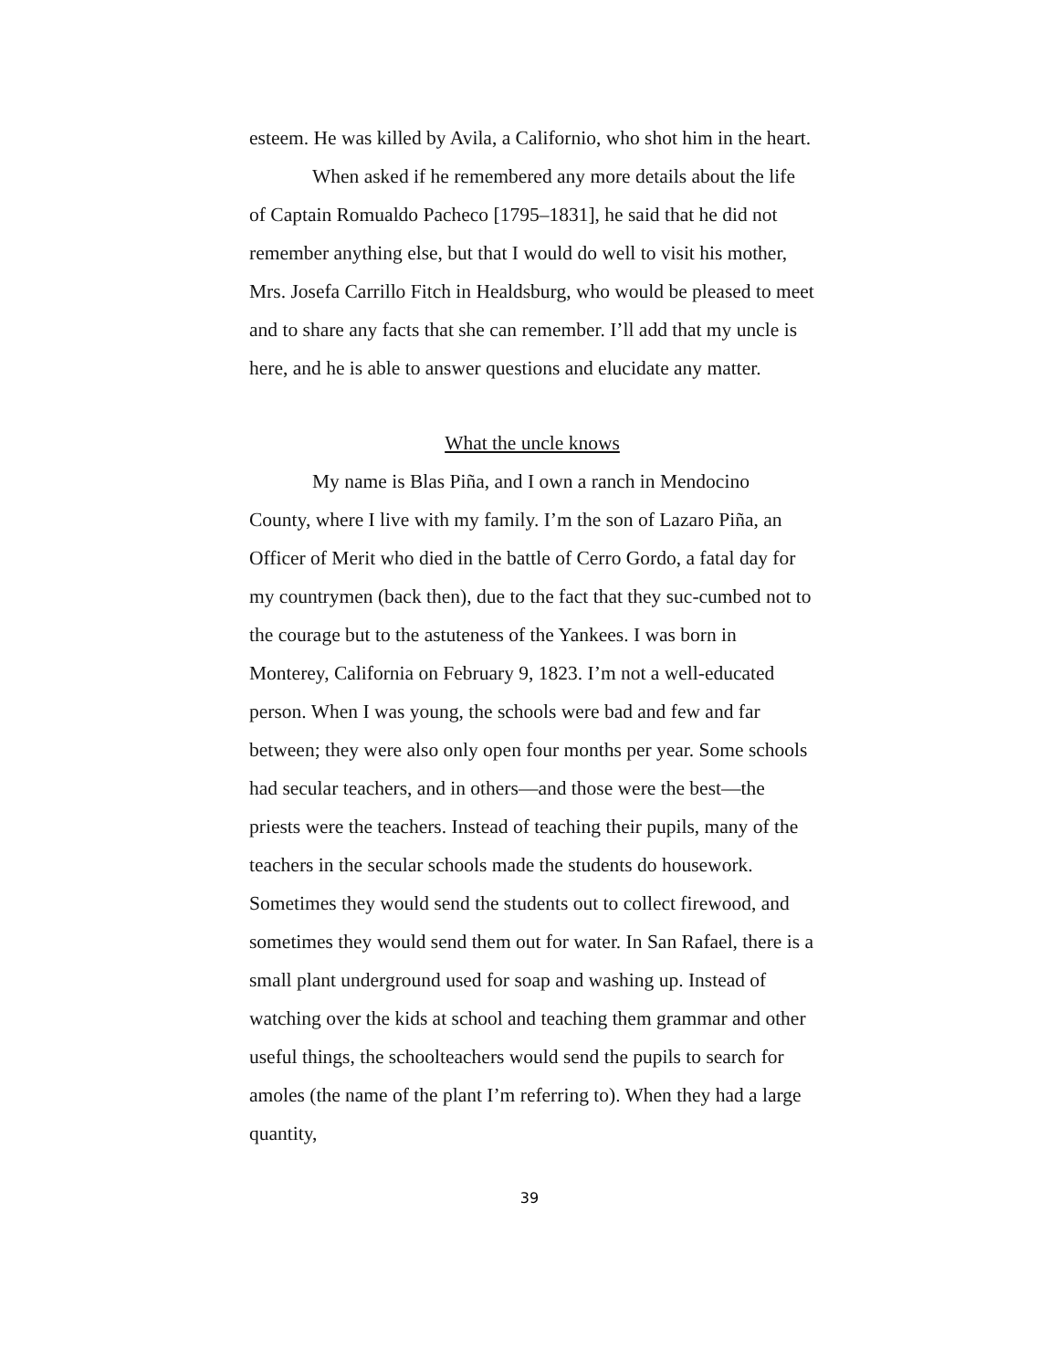esteem. He was killed by Avila, a Californio, who shot him in the heart.
When asked if he remembered any more details about the life of Captain Romualdo Pacheco [1795–1831], he said that he did not remember anything else, but that I would do well to visit his mother, Mrs. Josefa Carrillo Fitch in Healdsburg, who would be pleased to meet and to share any facts that she can remember. I’ll add that my uncle is here, and he is able to answer questions and elucidate any matter.
What the uncle knows
My name is Blas Piña, and I own a ranch in Mendocino County, where I live with my family. I’m the son of Lazaro Piña, an Officer of Merit who died in the battle of Cerro Gordo, a fatal day for my countrymen (back then), due to the fact that they suc-cumbed not to the courage but to the astuteness of the Yankees. I was born in Monterey, California on February 9, 1823. I’m not a well-educated person. When I was young, the schools were bad and few and far between; they were also only open four months per year. Some schools had secular teachers, and in others—and those were the best—the priests were the teachers. Instead of teaching their pupils, many of the teachers in the secular schools made the students do housework. Sometimes they would send the students out to collect firewood, and sometimes they would send them out for water. In San Rafael, there is a small plant underground used for soap and washing up. Instead of watching over the kids at school and teaching them grammar and other useful things, the schoolteachers would send the pupils to search for amoles (the name of the plant I’m referring to). When they had a large quantity,
39